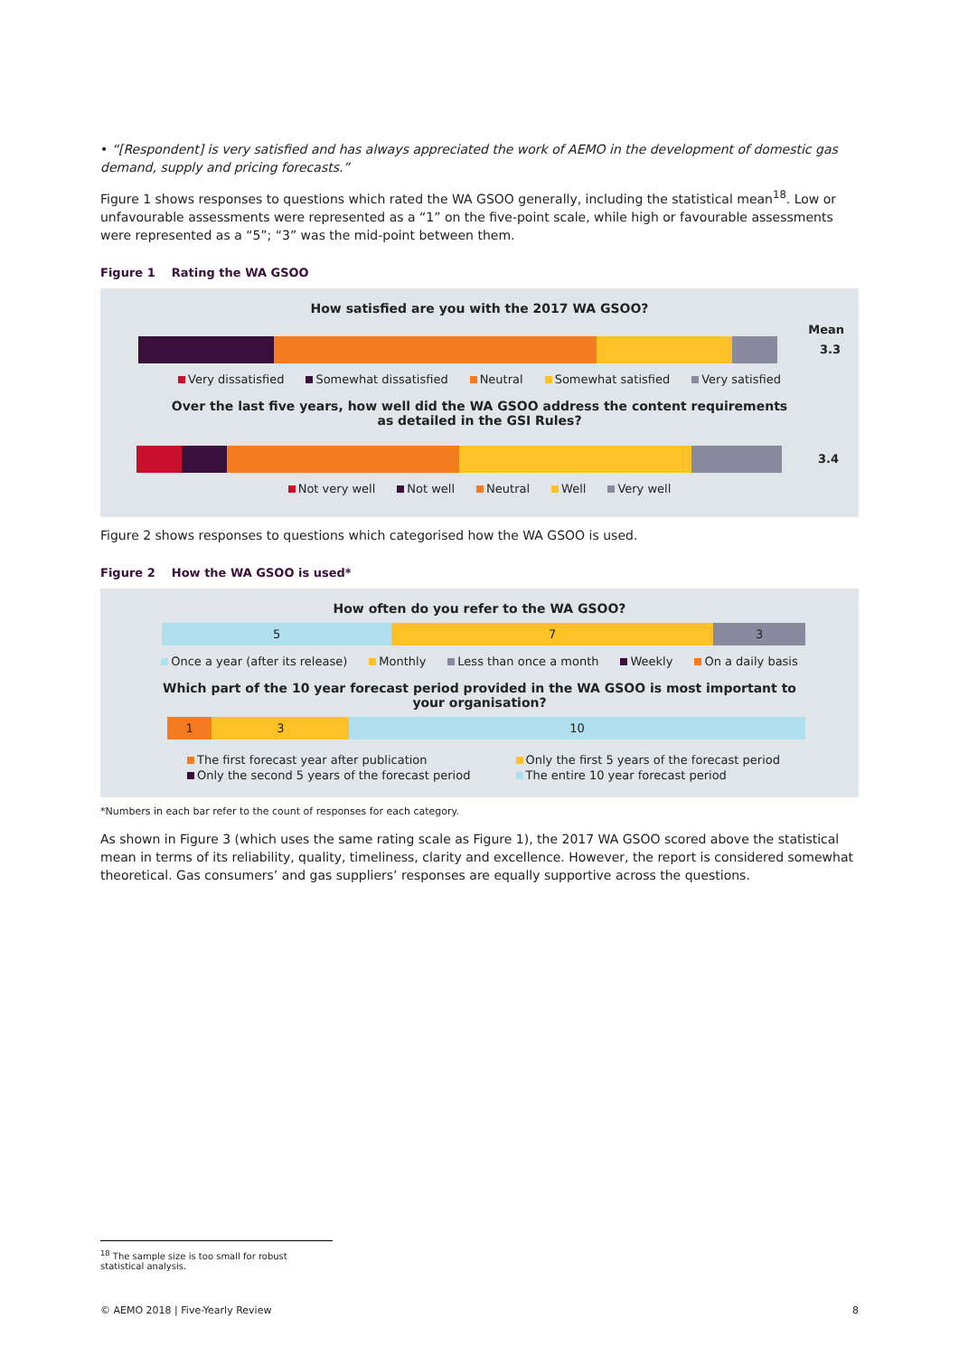• “[Respondent] is very satisfied and has always appreciated the work of AEMO in the development of domestic gas demand, supply and pricing forecasts.”
Figure 1 shows responses to questions which rated the WA GSOO generally, including the statistical mean<sup>18</sup>. Low or unfavourable assessments were represented as a “1” on the five-point scale, while high or favourable assessments were represented as a “5”; “3” was the mid-point between them.
Figure 1 Rating the WA GSOO
How satisfied are you with the 2017 WA GSOO?
Mean
3.3
Very dissatisfied Somewhat dissatisfied Neutral Somewhat satisfied Very satisfied
Over the last five years, how well did the WA GSOO address the content requirements
as detailed in the GSI Rules?
3.4
Not very well Not well Neutral Well Very well
Figure 2 shows responses to questions which categorised how the WA GSOO is used.
Figure 2 How the WA GSOO is used*
How often do you refer to the WA GSOO?
5 7 3
Once a year (after its release) Monthly Less than once a month Weekly On a daily basis
Which part of the 10 year forecast period provided in the WA GSOO is most important to
your organisation?
1 3 10
The first forecast year after publication Only the first 5 years of the forecast period Only the second 5 years of the forecast period The entire 10 year forecast period
*Numbers in each bar refer to the count of responses for each category.
As shown in Figure 3 (which uses the same rating scale as Figure 1), the 2017 WA GSOO scored above the statistical mean in terms of its reliability, quality, timeliness, clarity and excellence. However, the report is considered somewhat theoretical. Gas consumers’ and gas suppliers’ responses are equally supportive across the questions.
<sup>18</sup> The sample size is too small for robust statistical analysis.
© AEMO 2018 | Five-Yearly Review 8